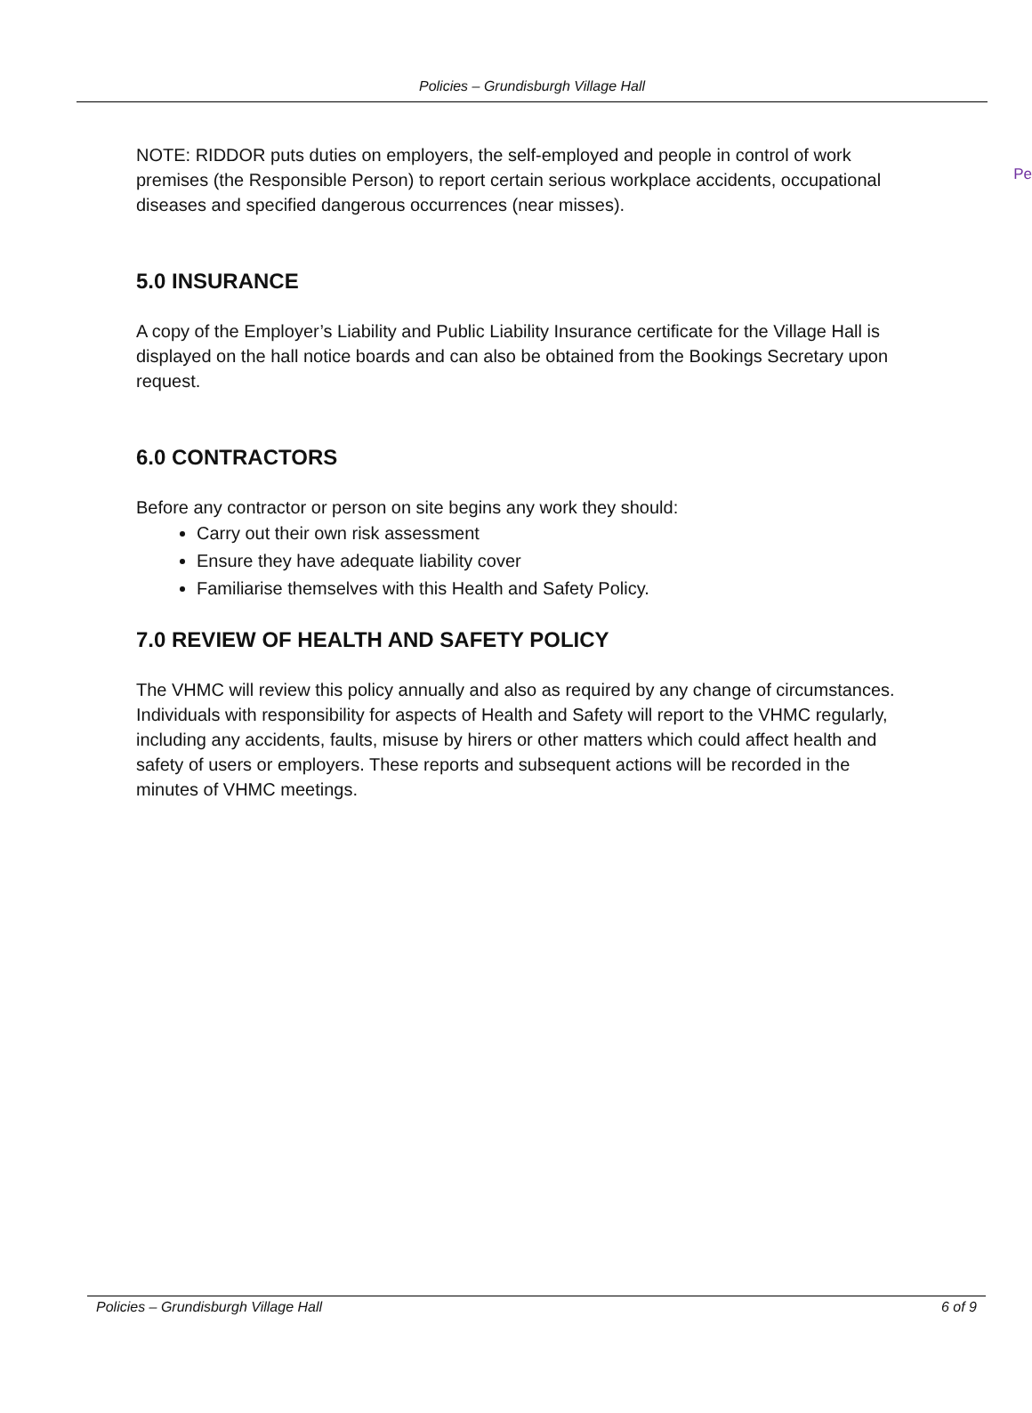Policies – Grundisburgh Village Hall
Pe
NOTE: RIDDOR puts duties on employers, the self-employed and people in control of work premises (the Responsible Person) to report certain serious workplace accidents, occupational diseases and specified dangerous occurrences (near misses).
5.0 INSURANCE
A copy of the Employer’s Liability and Public Liability Insurance certificate for the Village Hall is displayed on the hall notice boards and can also be obtained from the Bookings Secretary upon request.
6.0 CONTRACTORS
Before any contractor or person on site begins any work they should:
Carry out their own risk assessment
Ensure they have adequate liability cover
Familiarise themselves with this Health and Safety Policy.
7.0 REVIEW OF HEALTH AND SAFETY POLICY
The VHMC will review this policy annually and also as required by any change of circumstances. Individuals with responsibility for aspects of Health and Safety will report to the VHMC regularly, including any accidents, faults, misuse by hirers or other matters which could affect health and safety of users or employers. These reports and subsequent actions will be recorded in the minutes of VHMC meetings.
Policies – Grundisburgh Village Hall 6 of 9